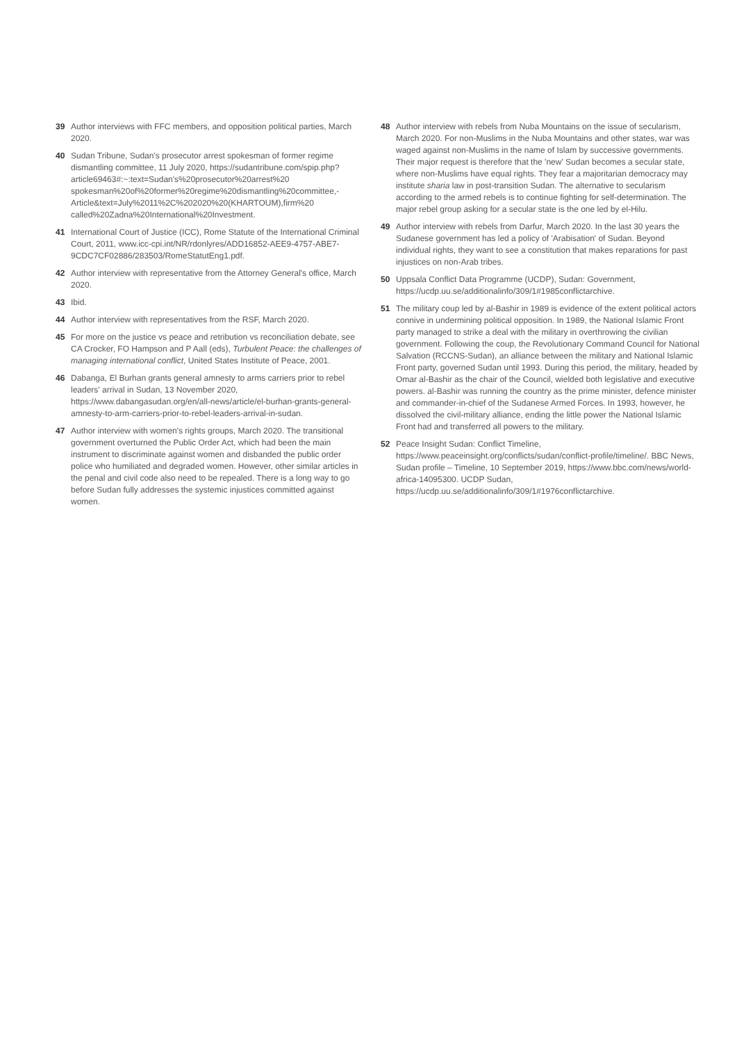39 Author interviews with FFC members, and opposition political parties, March 2020.
40 Sudan Tribune, Sudan's prosecutor arrest spokesman of former regime dismantling committee, 11 July 2020, https://sudantribune.com/spip.php?article69463#:~:text=Sudan's%20prosecutor%20arrest%20 spokesman%20of%20former%20regime%20dismantling%20committee,-Article&text=July%2011%2C%202020%20(KHARTOUM),firm%20 called%20Zadna%20International%20Investment.
41 International Court of Justice (ICC), Rome Statute of the International Criminal Court, 2011, www.icc-cpi.int/NR/rdonlyres/ADD16852-AEE9-4757-ABE7-9CDC7CF02886/283503/RomeStatutEng1.pdf.
42 Author interview with representative from the Attorney General's office, March 2020.
43 Ibid.
44 Author interview with representatives from the RSF, March 2020.
45 For more on the justice vs peace and retribution vs reconciliation debate, see CA Crocker, FO Hampson and P Aall (eds), Turbulent Peace: the challenges of managing international conflict, United States Institute of Peace, 2001.
46 Dabanga, El Burhan grants general amnesty to arms carriers prior to rebel leaders' arrival in Sudan, 13 November 2020, https://www.dabangasudan.org/en/all-news/article/el-burhan-grants-general-amnesty-to-arm-carriers-prior-to-rebel-leaders-arrival-in-sudan.
47 Author interview with women's rights groups, March 2020. The transitional government overturned the Public Order Act, which had been the main instrument to discriminate against women and disbanded the public order police who humiliated and degraded women. However, other similar articles in the penal and civil code also need to be repealed. There is a long way to go before Sudan fully addresses the systemic injustices committed against women.
48 Author interview with rebels from Nuba Mountains on the issue of secularism, March 2020. For non-Muslims in the Nuba Mountains and other states, war was waged against non-Muslims in the name of Islam by successive governments. Their major request is therefore that the 'new' Sudan becomes a secular state, where non-Muslims have equal rights. They fear a majoritarian democracy may institute sharia law in post-transition Sudan. The alternative to secularism according to the armed rebels is to continue fighting for self-determination. The major rebel group asking for a secular state is the one led by el-Hilu.
49 Author interview with rebels from Darfur, March 2020. In the last 30 years the Sudanese government has led a policy of 'Arabisation' of Sudan. Beyond individual rights, they want to see a constitution that makes reparations for past injustices on non-Arab tribes.
50 Uppsala Conflict Data Programme (UCDP), Sudan: Government, https://ucdp.uu.se/additionalinfo/309/1#1985conflictarchive.
51 The military coup led by al-Bashir in 1989 is evidence of the extent political actors connive in undermining political opposition. In 1989, the National Islamic Front party managed to strike a deal with the military in overthrowing the civilian government. Following the coup, the Revolutionary Command Council for National Salvation (RCCNS-Sudan), an alliance between the military and National Islamic Front party, governed Sudan until 1993. During this period, the military, headed by Omar al-Bashir as the chair of the Council, wielded both legislative and executive powers. al-Bashir was running the country as the prime minister, defence minister and commander-in-chief of the Sudanese Armed Forces. In 1993, however, he dissolved the civil-military alliance, ending the little power the National Islamic Front had and transferred all powers to the military.
52 Peace Insight Sudan: Conflict Timeline, https://www.peaceinsight.org/conflicts/sudan/conflict-profile/timeline/. BBC News, Sudan profile – Timeline, 10 September 2019, https://www.bbc.com/news/world-africa-14095300. UCDP Sudan, https://ucdp.uu.se/additionalinfo/309/1#1976conflictarchive.